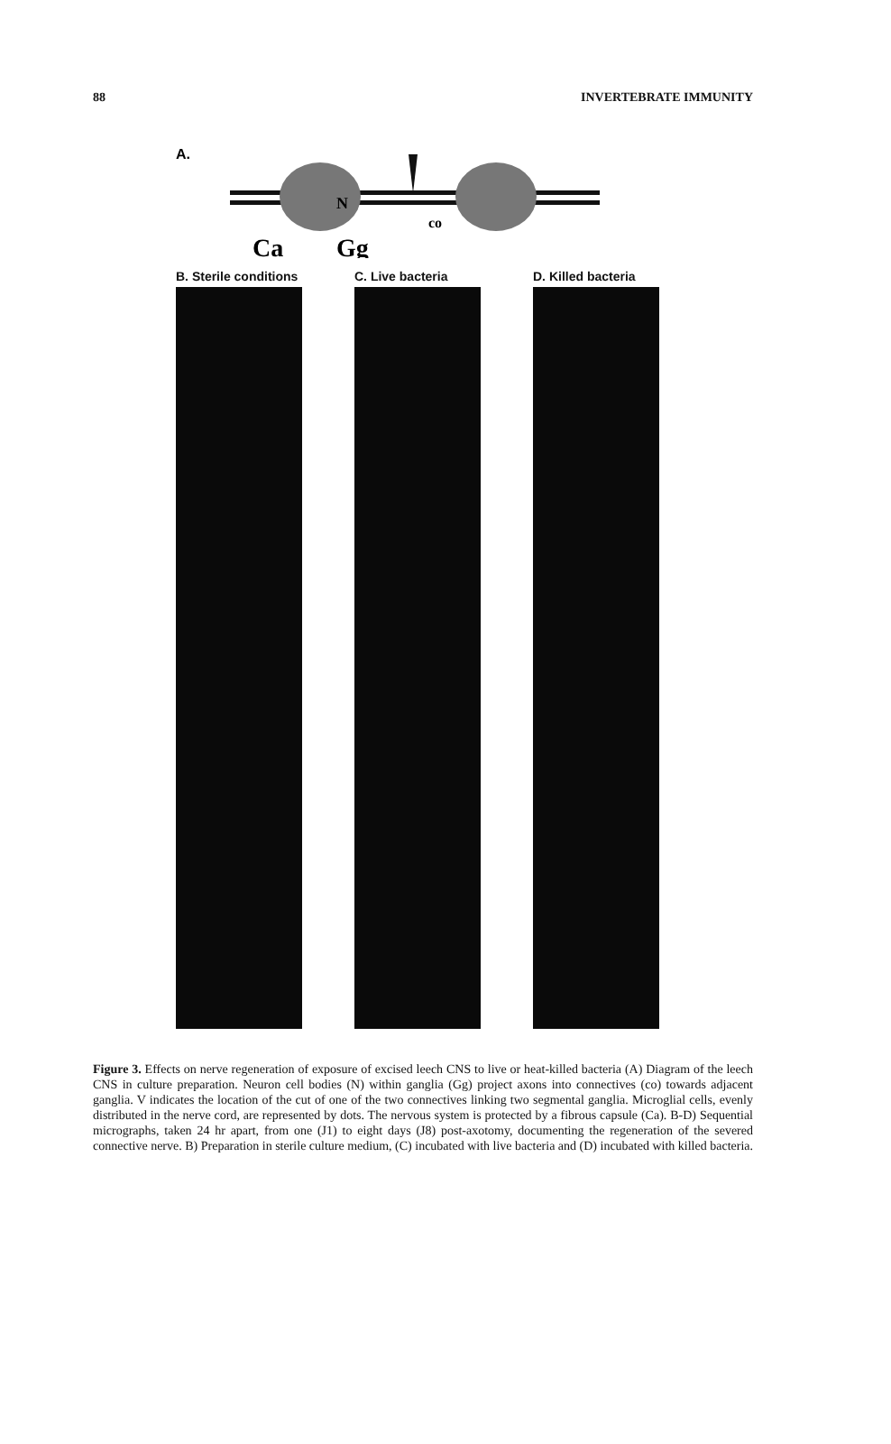88 INVERTEBRATE IMMUNITY
A.
N
co
Ca
Gg
B. Sterile conditions
C. Live bacteria
D. Killed bacteria
Figure 3. Effects on nerve regeneration of exposure of excised leech CNS to live or heat-killed bacteria (A) Diagram of the leech CNS in culture preparation. Neuron cell bodies (N) within ganglia (Gg) project axons into connectives (co) towards adjacent ganglia. V indicates the location of the cut of one of the two connectives linking two segmental ganglia. Microglial cells, evenly distributed in the nerve cord, are represented by dots. The nervous system is protected by a fibrous capsule (Ca). B-D) Sequential micrographs, taken 24 hr apart, from one (J1) to eight days (J8) post-axotomy, documenting the regeneration of the severed connective nerve. B) Preparation in sterile culture medium, (C) incubated with live bacteria and (D) incubated with killed bacteria.